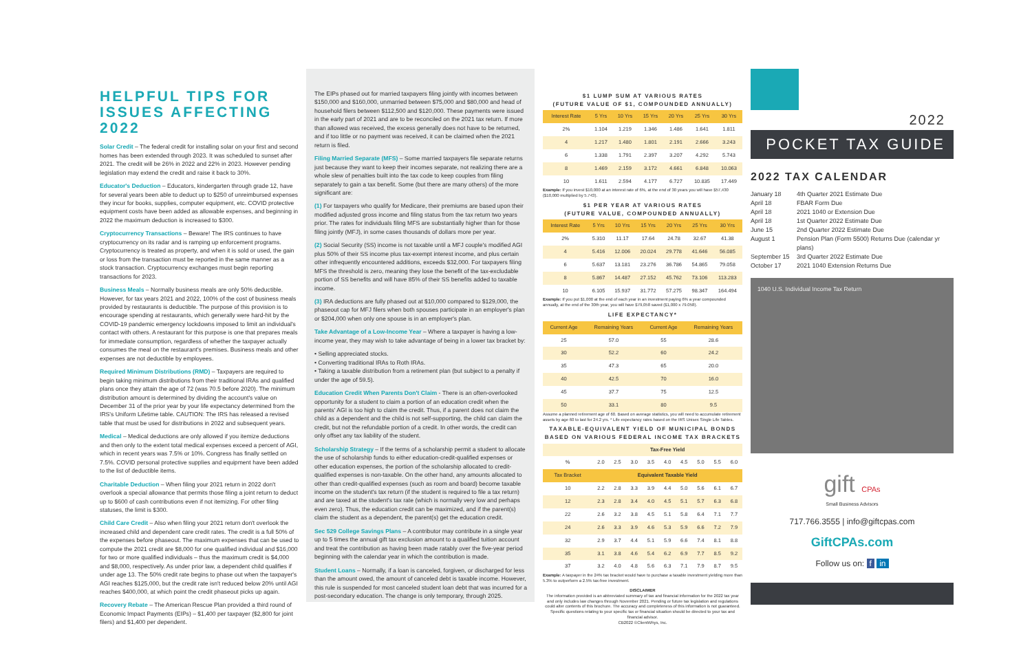HELPFUL TIPS FOR ISSUES AFFECTING 2022
Solar Credit – The federal credit for installing solar on your first and second homes has been extended through 2023. It was scheduled to sunset after 2021. The credit will be 26% in 2022 and 22% in 2023. However pending legislation may extend the credit and raise it back to 30%.
Educator's Deduction – Educators, kindergarten through grade 12, have for several years been able to deduct up to $250 of unreimbursed expenses they incur for books, supplies, computer equipment, etc. COVID protective equipment costs have been added as allowable expenses, and beginning in 2022 the maximum deduction is increased to $300.
Cryptocurrency Transactions – Beware! The IRS continues to have cryptocurrency on its radar and is ramping up enforcement programs. Cryptocurrency is treated as property, and when it is sold or used, the gain or loss from the transaction must be reported in the same manner as a stock transaction. Cryptocurrency exchanges must begin reporting transactions for 2023.
Business Meals – Normally business meals are only 50% deductible. However, for tax years 2021 and 2022, 100% of the cost of business meals provided by restaurants is deductible. The purpose of this provision is to encourage spending at restaurants, which generally were hard-hit by the COVID-19 pandemic emergency lockdowns imposed to limit an individual's contact with others. A restaurant for this purpose is one that prepares meals for immediate consumption, regardless of whether the taxpayer actually consumes the meal on the restaurant's premises. Business meals and other expenses are not deductible by employees.
Required Minimum Distributions (RMD) – Taxpayers are required to begin taking minimum distributions from their traditional IRAs and qualified plans once they attain the age of 72 (was 70.5 before 2020). The minimum distribution amount is determined by dividing the account's value on December 31 of the prior year by your life expectancy determined from the IRS's Uniform Lifetime table. CAUTION: The IRS has released a revised table that must be used for distributions in 2022 and subsequent years.
Medical – Medical deductions are only allowed if you itemize deductions and then only to the extent total medical expenses exceed a percent of AGI, which in recent years was 7.5% or 10%. Congress has finally settled on 7.5%. COVID personal protective supplies and equipment have been added to the list of deductible items.
Charitable Deduction – When filing your 2021 return in 2022 don't overlook a special allowance that permits those filing a joint return to deduct up to $600 of cash contributions even if not itemizing. For other filing statuses, the limit is $300.
Child Care Credit – Also when filing your 2021 return don't overlook the increased child and dependent care credit rates. The credit is a full 50% of the expenses before phaseout. The maximum expenses that can be used to compute the 2021 credit are $8,000 for one qualified individual and $16,000 for two or more qualified individuals – thus the maximum credit is $4,000 and $8,000, respectively. As under prior law, a dependent child qualifies if under age 13. The 50% credit rate begins to phase out when the taxpayer's AGI reaches $125,000, but the credit rate isn't reduced below 20% until AGI reaches $400,000, at which point the credit phaseout picks up again.
Recovery Rebate – The American Rescue Plan provided a third round of Economic Impact Payments (EIPs) – $1,400 per taxpayer ($2,800 for joint filers) and $1,400 per dependent.
The EIPs phased out for married taxpayers filing jointly with incomes between $150,000 and $160,000, unmarried between $75,000 and $80,000 and head of household filers between $112,500 and $120,000. These payments were issued in the early part of 2021 and are to be reconciled on the 2021 tax return. If more than allowed was received, the excess generally does not have to be returned, and if too little or no payment was received, it can be claimed when the 2021 return is filed.
Filing Married Separate (MFS) – Some married taxpayers file separate returns just because they want to keep their incomes separate, not realizing there are a whole slew of penalties built into the tax code to keep couples from filing separately to gain a tax benefit. Some (but there are many others) of the more significant are:
(1) For taxpayers who qualify for Medicare, their premiums are based upon their modified adjusted gross income and filing status from the tax return two years prior. The rates for individuals filing MFS are substantially higher than for those filing jointly (MFJ), in some cases thousands of dollars more per year.
(2) Social Security (SS) income is not taxable until a MFJ couple's modified AGI plus 50% of their SS income plus tax-exempt interest income, and plus certain other infrequently encountered additions, exceeds $32,000. For taxpayers filing MFS the threshold is zero, meaning they lose the benefit of the tax-excludable portion of SS benefits and will have 85% of their SS benefits added to taxable income.
(3) IRA deductions are fully phased out at $10,000 compared to $129,000, the phaseout cap for MFJ filers when both spouses participate in an employer's plan or $204,000 when only one spouse is in an employer's plan.
Take Advantage of a Low-Income Year – Where a taxpayer is having a low-income year, they may wish to take advantage of being in a lower tax bracket by:
• Selling appreciated stocks.
• Converting traditional IRAs to Roth IRAs.
• Taking a taxable distribution from a retirement plan (but subject to a penalty if under the age of 59.5).
Education Credit When Parents Don't Claim - There is an often-overlooked opportunity for a student to claim a portion of an education credit when the parents' AGI is too high to claim the credit. Thus, if a parent does not claim the child as a dependent and the child is not self-supporting, the child can claim the credit, but not the refundable portion of a credit. In other words, the credit can only offset any tax liability of the student.
Scholarship Strategy – If the terms of a scholarship permit a student to allocate the use of scholarship funds to either education-credit-qualified expenses or other education expenses, the portion of the scholarship allocated to credit-qualified expenses is non-taxable. On the other hand, any amounts allocated to other than credit-qualified expenses (such as room and board) become taxable income on the student's tax return (if the student is required to file a tax return) and are taxed at the student's tax rate (which is normally very low and perhaps even zero). Thus, the education credit can be maximized, and if the parent(s) claim the student as a dependent, the parent(s) get the education credit.
Sec 529 College Savings Plans – A contributor may contribute in a single year up to 5 times the annual gift tax exclusion amount to a qualified tuition account and treat the contribution as having been made ratably over the five-year period beginning with the calendar year in which the contribution is made.
Student Loans – Normally, if a loan is canceled, forgiven, or discharged for less than the amount owed, the amount of canceled debt is taxable income. However, this rule is suspended for most canceled student loan debt that was incurred for a post-secondary education. The change is only temporary, through 2025.
$1 LUMP SUM AT VARIOUS RATES
(FUTURE VALUE OF $1, COMPOUNDED ANNUALLY)
| Interest Rate | 5 Yrs | 10 Yrs | 15 Yrs | 20 Yrs | 25 Yrs | 30 Yrs |
| --- | --- | --- | --- | --- | --- | --- |
| 2% | 1.104 | 1.219 | 1.346 | 1.486 | 1.641 | 1.811 |
| 4 | 1.217 | 1.480 | 1.801 | 2.191 | 2.666 | 3.243 |
| 6 | 1.338 | 1.791 | 2.397 | 3.207 | 4.292 | 5.743 |
| 8 | 1.469 | 2.159 | 3.172 | 4.661 | 6.848 | 10.063 |
| 10 | 1.611 | 2.594 | 4.177 | 6.727 | 10.835 | 17.449 |
Example: If you invest $10,000 at an interest rate of 6%, at the end of 30 years you will have $57,430 ($10,000 multiplied by 5.743).
$1 PER YEAR AT VARIOUS RATES
(FUTURE VALUE, COMPOUNDED ANNUALLY)
| Interest Rate | 5 Yrs | 10 Yrs | 15 Yrs | 20 Yrs | 25 Yrs | 30 Yrs |
| --- | --- | --- | --- | --- | --- | --- |
| 2% | 5.310 | 11.17 | 17.64 | 24.78 | 32.67 | 41.38 |
| 4 | 5.416 | 12.006 | 20.024 | 29.778 | 41.646 | 56.085 |
| 6 | 5.637 | 13.181 | 23.276 | 36.786 | 54.865 | 79.058 |
| 8 | 5.867 | 14.487 | 27.152 | 45.762 | 73.106 | 113.283 |
| 10 | 6.105 | 15.937 | 31.772 | 57.275 | 98.347 | 164.494 |
Example: If you put $1,000 at the end of each year in an investment paying 6% a year compounded annually, at the end of the 30th year, you will have $79,058 saved ($1,000 x 79.058).
LIFE EXPECTANCY*
| Current Age | Remaining Years | Current Age | Remaining Years |
| --- | --- | --- | --- |
| 25 | 57.0 | 55 | 28.6 |
| 30 | 52.2 | 60 | 24.2 |
| 35 | 47.3 | 65 | 20.0 |
| 40 | 42.5 | 70 | 16.0 |
| 45 | 37.7 | 75 | 12.5 |
| 50 | 33.1 | 80 | 9.5 |
Assume a planned retirement age of 60. Based on average statistics, you will need to accumulate retirement assets by age 60 to last for 24.2 yrs. * Life expectancy rates based on the IRS Unisex Single Life Tables.
TAXABLE-EQUIVALENT YIELD OF MUNICIPAL BONDS BASED ON VARIOUS FEDERAL INCOME TAX BRACKETS
| | Tax-Free Yield | | | | | | | | |
| % | 2.0 | 2.5 | 3.0 | 3.5 | 4.0 | 4.5 | 5.0 | 5.5 | 6.0 |
| Tax Bracket | Equivalent Taxable Yield | | | | | | | | |
| 10 | 2.2 | 2.8 | 3.3 | 3.9 | 4.4 | 5.0 | 5.6 | 6.1 | 6.7 |
| 12 | 2.3 | 2.8 | 3.4 | 4.0 | 4.5 | 5.1 | 5.7 | 6.3 | 6.8 |
| 22 | 2.6 | 3.2 | 3.8 | 4.5 | 5.1 | 5.8 | 6.4 | 7.1 | 7.7 |
| 24 | 2.6 | 3.3 | 3.9 | 4.6 | 5.3 | 5.9 | 6.6 | 7.2 | 7.9 |
| 32 | 2.9 | 3.7 | 4.4 | 5.1 | 5.9 | 6.6 | 7.4 | 8.1 | 8.8 |
| 35 | 3.1 | 3.8 | 4.6 | 5.4 | 6.2 | 6.9 | 7.7 | 8.5 | 9.2 |
| 37 | 3.2 | 4.0 | 4.8 | 5.6 | 6.3 | 7.1 | 7.9 | 8.7 | 9.5 |
Example: A taxpayer in the 24% tax bracket would have to purchase a taxable investment yielding more than 5.3% to outperform a 2.5% tax-free investment.
DISCLAIMER
The information provided is an abbreviated summary of tax and financial information for the 2022 tax year and only includes law changes through November 2021. Pending or future tax legislation and regulations could alter contents of this brochure. The accuracy and completeness of this information is not guaranteed. Specific questions relating to your specific tax or financial situation should be directed to your tax and financial advisor.
CB2022 ©ClientWhys, Inc.
2022
POCKET TAX GUIDE
2022 TAX CALENDAR
January 18
4th Quarter 2021 Estimate Due
April 18
FBAR Form Due
April 18
2021 1040 or Extension Due
April 18
1st Quarter 2022 Estimate Due
June 15
2nd Quarter 2022 Estimate Due
August 1
Pension Plan (Form 5500) Returns Due (calendar yr plans)
September 15
3rd Quarter 2022 Estimate Due
October 17
2021 1040 Extension Returns Due
1040 U.S. Individual Income Tax Return
gift CPAs
Small Business Advisors
717.766.3555 | info@giftcpas.com
GiftCPAs.com
Follow us on: f in